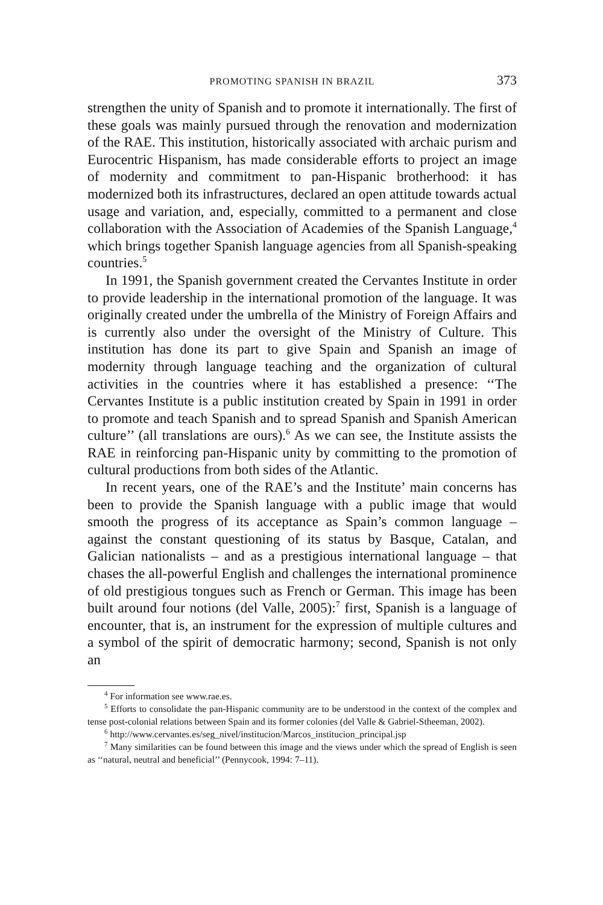PROMOTING SPANISH IN BRAZIL 373
strengthen the unity of Spanish and to promote it internationally. The first of these goals was mainly pursued through the renovation and modernization of the RAE. This institution, historically associated with archaic purism and Eurocentric Hispanism, has made considerable efforts to project an image of modernity and commitment to pan-Hispanic brotherhood: it has modernized both its infrastructures, declared an open attitude towards actual usage and variation, and, especially, committed to a permanent and close collaboration with the Association of Academies of the Spanish Language,<sup>4</sup> which brings together Spanish language agencies from all Spanish-speaking countries.<sup>5</sup>
In 1991, the Spanish government created the Cervantes Institute in order to provide leadership in the international promotion of the language. It was originally created under the umbrella of the Ministry of Foreign Affairs and is currently also under the oversight of the Ministry of Culture. This institution has done its part to give Spain and Spanish an image of modernity through language teaching and the organization of cultural activities in the countries where it has established a presence: ‘‘The Cervantes Institute is a public institution created by Spain in 1991 in order to promote and teach Spanish and to spread Spanish and Spanish American culture’’ (all translations are ours).<sup>6</sup> As we can see, the Institute assists the RAE in reinforcing pan-Hispanic unity by committing to the promotion of cultural productions from both sides of the Atlantic.
In recent years, one of the RAE’s and the Institute’ main concerns has been to provide the Spanish language with a public image that would smooth the progress of its acceptance as Spain’s common language – against the constant questioning of its status by Basque, Catalan, and Galician nationalists – and as a prestigious international language – that chases the all-powerful English and challenges the international prominence of old prestigious tongues such as French or German. This image has been built around four notions (del Valle, 2005):<sup>7</sup> first, Spanish is a language of encounter, that is, an instrument for the expression of multiple cultures and a symbol of the spirit of democratic harmony; second, Spanish is not only an
<sup>4</sup> For information see www.rae.es.
<sup>5</sup> Efforts to consolidate the pan-Hispanic community are to be understood in the context of the complex and tense post-colonial relations between Spain and its former colonies (del Valle & Gabriel-Stheeman, 2002).
<sup>6</sup> http://www.cervantes.es/seg_nivel/institucion/Marcos_institucion_principal.jsp
<sup>7</sup> Many similarities can be found between this image and the views under which the spread of English is seen as ‘‘natural, neutral and beneficial’’ (Pennycook, 1994: 7–11).